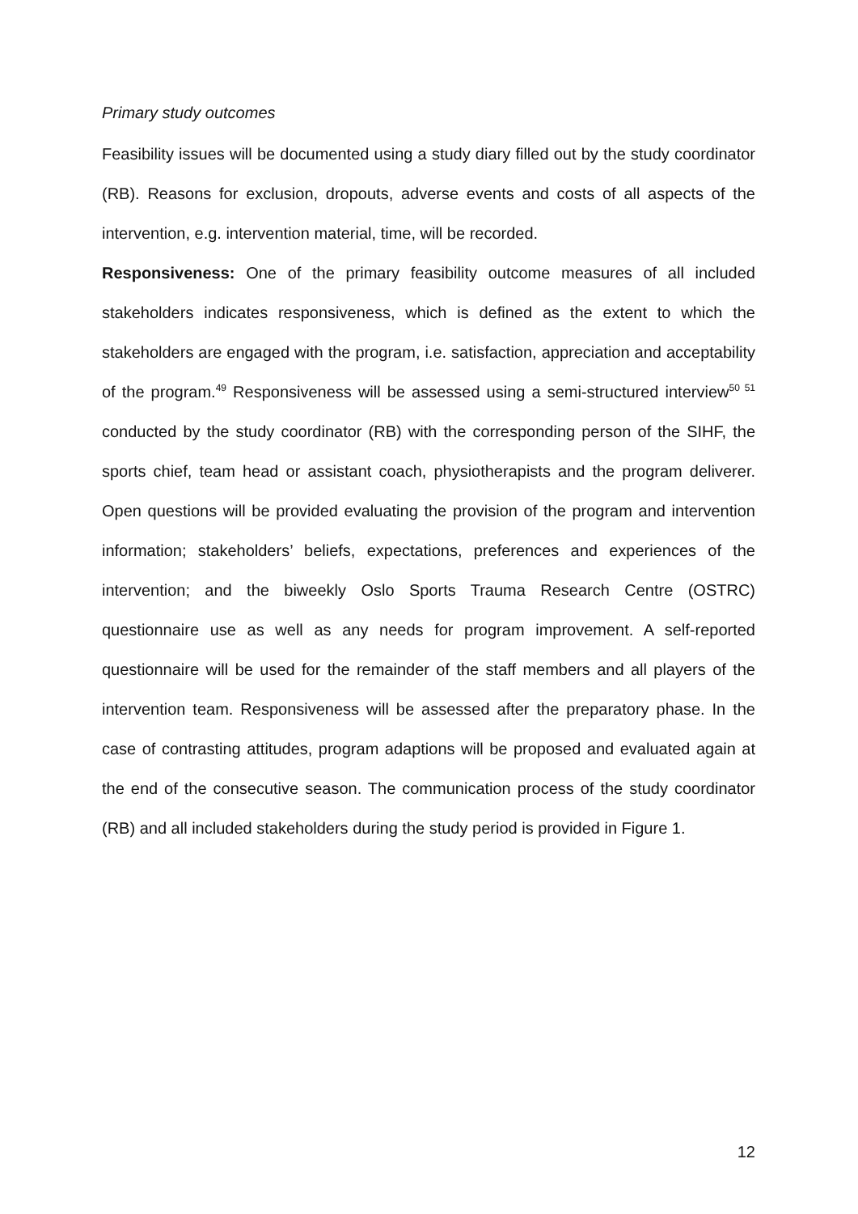Primary study outcomes
Feasibility issues will be documented using a study diary filled out by the study coordinator (RB). Reasons for exclusion, dropouts, adverse events and costs of all aspects of the intervention, e.g. intervention material, time, will be recorded.
Responsiveness: One of the primary feasibility outcome measures of all included stakeholders indicates responsiveness, which is defined as the extent to which the stakeholders are engaged with the program, i.e. satisfaction, appreciation and acceptability of the program.<sup>49</sup> Responsiveness will be assessed using a semi-structured interview<sup>50 51</sup> conducted by the study coordinator (RB) with the corresponding person of the SIHF, the sports chief, team head or assistant coach, physiotherapists and the program deliverer. Open questions will be provided evaluating the provision of the program and intervention information; stakeholders’ beliefs, expectations, preferences and experiences of the intervention; and the biweekly Oslo Sports Trauma Research Centre (OSTRC) questionnaire use as well as any needs for program improvement. A self-reported questionnaire will be used for the remainder of the staff members and all players of the intervention team. Responsiveness will be assessed after the preparatory phase. In the case of contrasting attitudes, program adaptions will be proposed and evaluated again at the end of the consecutive season. The communication process of the study coordinator (RB) and all included stakeholders during the study period is provided in Figure 1.
12